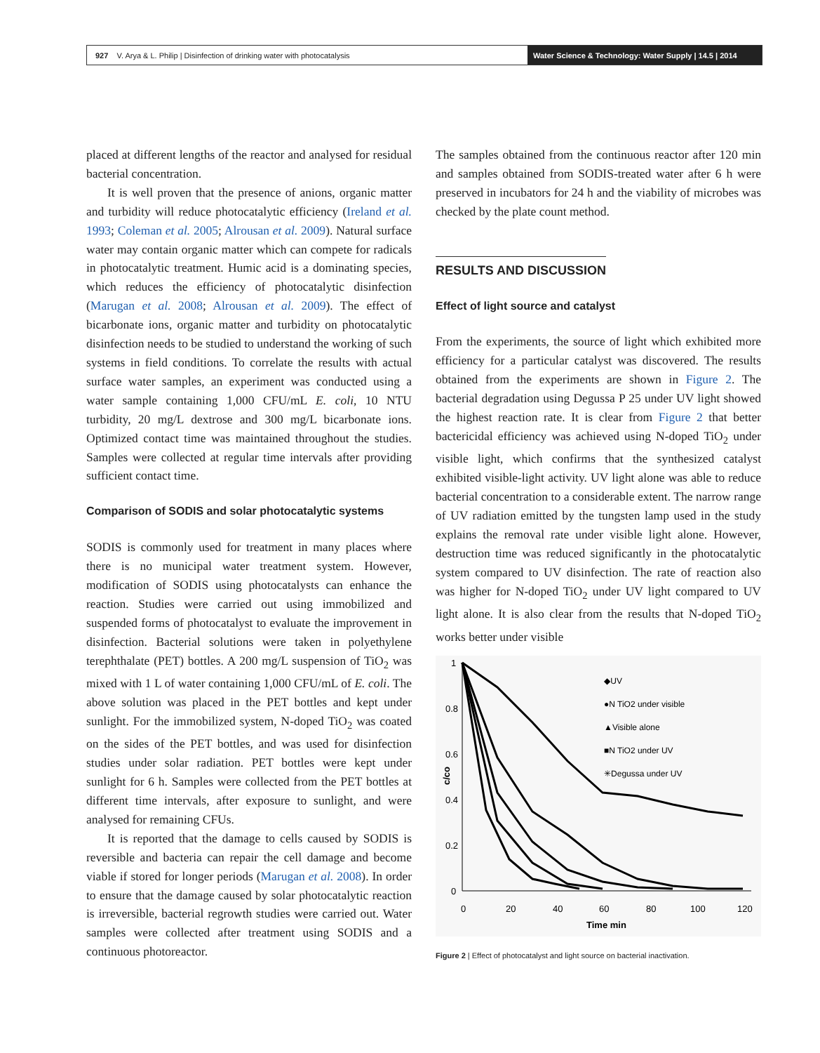927 V. Arya & L. Philip | Disinfection of drinking water with photocatalysis
Water Science & Technology: Water Supply | 14.5 | 2014
placed at different lengths of the reactor and analysed for residual bacterial concentration.
It is well proven that the presence of anions, organic matter and turbidity will reduce photocatalytic efficiency (Ireland et al. 1993; Coleman et al. 2005; Alrousan et al. 2009). Natural surface water may contain organic matter which can compete for radicals in photocatalytic treatment. Humic acid is a dominating species, which reduces the efficiency of photocatalytic disinfection (Marugan et al. 2008; Alrousan et al. 2009). The effect of bicarbonate ions, organic matter and turbidity on photocatalytic disinfection needs to be studied to understand the working of such systems in field conditions. To correlate the results with actual surface water samples, an experiment was conducted using a water sample containing 1,000 CFU/mL E. coli, 10 NTU turbidity, 20 mg/L dextrose and 300 mg/L bicarbonate ions. Optimized contact time was maintained throughout the studies. Samples were collected at regular time intervals after providing sufficient contact time.
Comparison of SODIS and solar photocatalytic systems
SODIS is commonly used for treatment in many places where there is no municipal water treatment system. However, modification of SODIS using photocatalysts can enhance the reaction. Studies were carried out using immobilized and suspended forms of photocatalyst to evaluate the improvement in disinfection. Bacterial solutions were taken in polyethylene terephthalate (PET) bottles. A 200 mg/L suspension of TiO<sub>2</sub> was mixed with 1 L of water containing 1,000 CFU/mL of E. coli. The above solution was placed in the PET bottles and kept under sunlight. For the immobilized system, N-doped TiO<sub>2</sub> was coated on the sides of the PET bottles, and was used for disinfection studies under solar radiation. PET bottles were kept under sunlight for 6 h. Samples were collected from the PET bottles at different time intervals, after exposure to sunlight, and were analysed for remaining CFUs.
It is reported that the damage to cells caused by SODIS is reversible and bacteria can repair the cell damage and become viable if stored for longer periods (Marugan et al. 2008). In order to ensure that the damage caused by solar photocatalytic reaction is irreversible, bacterial regrowth studies were carried out. Water samples were collected after treatment using SODIS and a continuous photoreactor.
The samples obtained from the continuous reactor after 120 min and samples obtained from SODIS-treated water after 6 h were preserved in incubators for 24 h and the viability of microbes was checked by the plate count method.
RESULTS AND DISCUSSION
Effect of light source and catalyst
From the experiments, the source of light which exhibited more efficiency for a particular catalyst was discovered. The results obtained from the experiments are shown in Figure 2. The bacterial degradation using Degussa P 25 under UV light showed the highest reaction rate. It is clear from Figure 2 that better bactericidal efficiency was achieved using N-doped TiO<sub>2</sub> under visible light, which confirms that the synthesized catalyst exhibited visible-light activity. UV light alone was able to reduce bacterial concentration to a considerable extent. The narrow range of UV radiation emitted by the tungsten lamp used in the study explains the removal rate under visible light alone. However, destruction time was reduced significantly in the photocatalytic system compared to UV disinfection. The rate of reaction also was higher for N-doped TiO<sub>2</sub> under UV light compared to UV light alone. It is also clear from the results that N-doped TiO<sub>2</sub> works better under visible
1
0.8
0.6
0.4
0.2
0
c/co
0
20
40
60
80
100
120
Time min
◆UV
●N TiO2 under visible
▲Visible alone
■N TiO2 under UV
✳Degussa under UV
Figure 2 | Effect of photocatalyst and light source on bacterial inactivation.